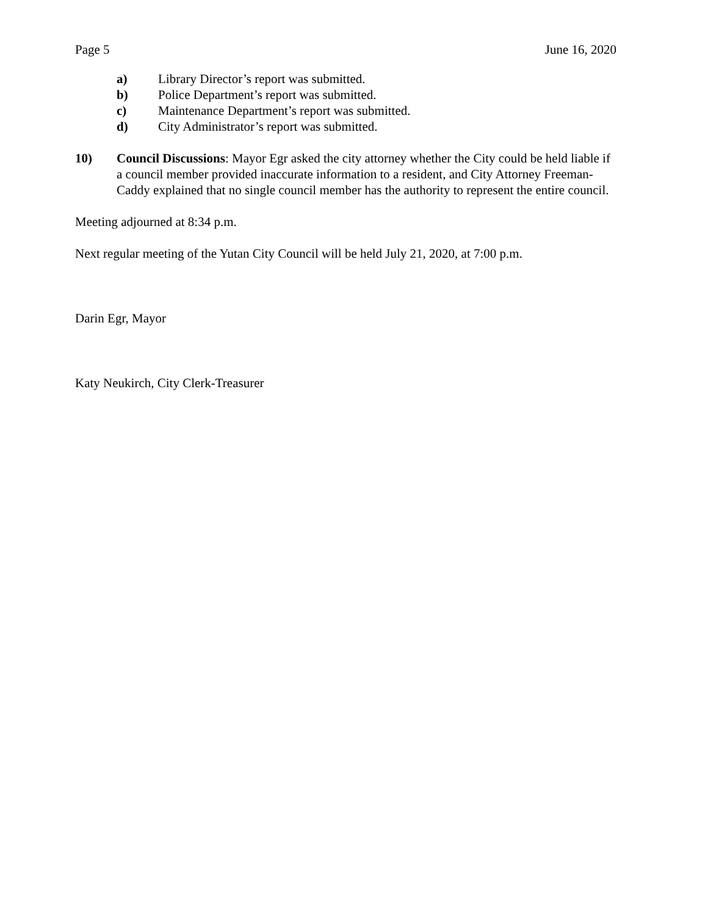Page 5 June 16, 2020
a) Library Director’s report was submitted.
b) Police Department’s report was submitted.
c) Maintenance Department’s report was submitted.
d) City Administrator’s report was submitted.
10) Council Discussions: Mayor Egr asked the city attorney whether the City could be held liable if a council member provided inaccurate information to a resident, and City Attorney Freeman-Caddy explained that no single council member has the authority to represent the entire council.
Meeting adjourned at 8:34 p.m.
Next regular meeting of the Yutan City Council will be held July 21, 2020, at 7:00 p.m.
Darin Egr, Mayor
Katy Neukirch, City Clerk-Treasurer